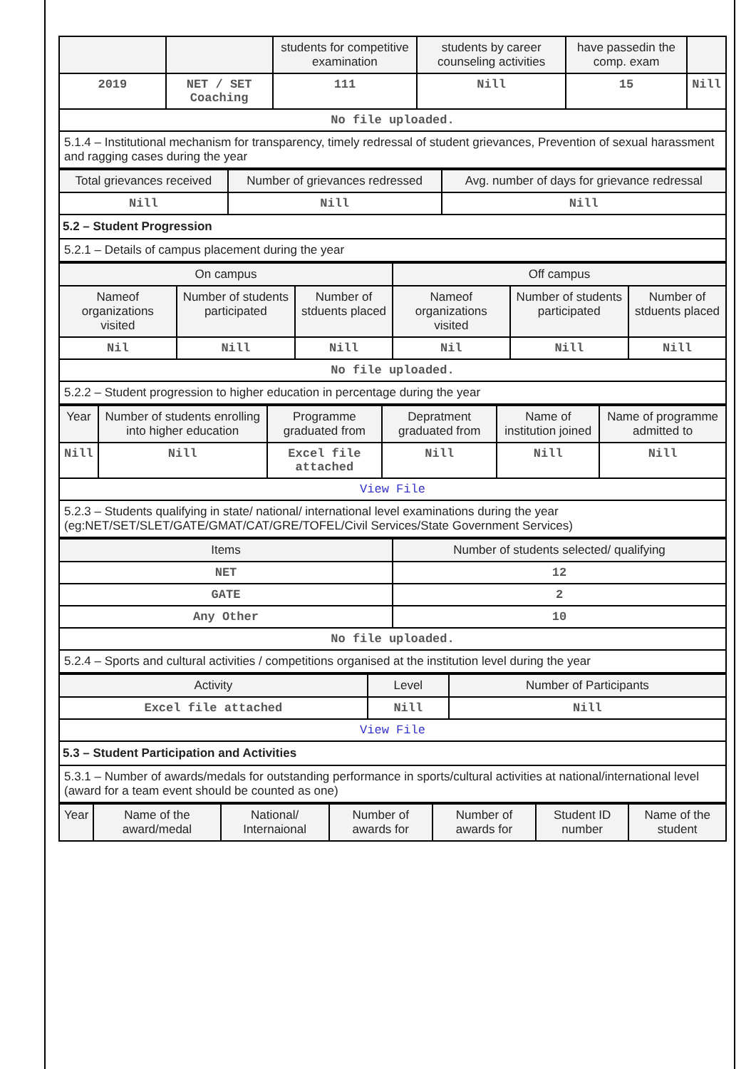| | | students for competitive examination | students by career counseling activities | have passedin the comp. exam | |
| --- | --- | --- | --- | --- | --- |
| 2019 | NET / SET Coaching | 111 | Nill | 15 | Nill |
| No file uploaded. | | | | | |
5.1.4 – Institutional mechanism for transparency, timely redressal of student grievances, Prevention of sexual harassment and ragging cases during the year
| Total grievances received | Number of grievances redressed | Avg. number of days for grievance redressal |
| --- | --- | --- |
| Nill | Nill | Nill |
5.2 – Student Progression
5.2.1 – Details of campus placement during the year
| On campus | | | Off campus | | |
| --- | --- | --- | --- | --- | --- |
| Nameof organizations visited | Number of students participated | Number of stduents placed | Nameof organizations visited | Number of students participated | Number of stduents placed |
| Nil | Nill | Nill | Nil | Nill | Nill |
| No file uploaded. | | | | | |
5.2.2 – Student progression to higher education in percentage during the year
| Year | Number of students enrolling into higher education | Programme graduated from | Depratment graduated from | Name of institution joined | Name of programme admitted to |
| --- | --- | --- | --- | --- | --- |
| Nill | Nill | Excel file attached | Nill | Nill | Nill |
| View File | | | | | |
5.2.3 – Students qualifying in state/ national/ international level examinations during the year (eg:NET/SET/SLET/GATE/GMAT/CAT/GRE/TOFEL/Civil Services/State Government Services)
| Items | Number of students selected/ qualifying |
| --- | --- |
| NET | 12 |
| GATE | 2 |
| Any Other | 10 |
| No file uploaded. | |
5.2.4 – Sports and cultural activities / competitions organised at the institution level during the year
| Activity | Level | Number of Participants |
| --- | --- | --- |
| Excel file attached | Nill | Nill |
| View File | | |
5.3 – Student Participation and Activities
5.3.1 – Number of awards/medals for outstanding performance in sports/cultural activities at national/international level (award for a team event should be counted as one)
| Year | Name of the award/medal | National/ Internaional | Number of awards for | Number of awards for | Student ID number | Name of the student |
| --- | --- | --- | --- | --- | --- | --- |